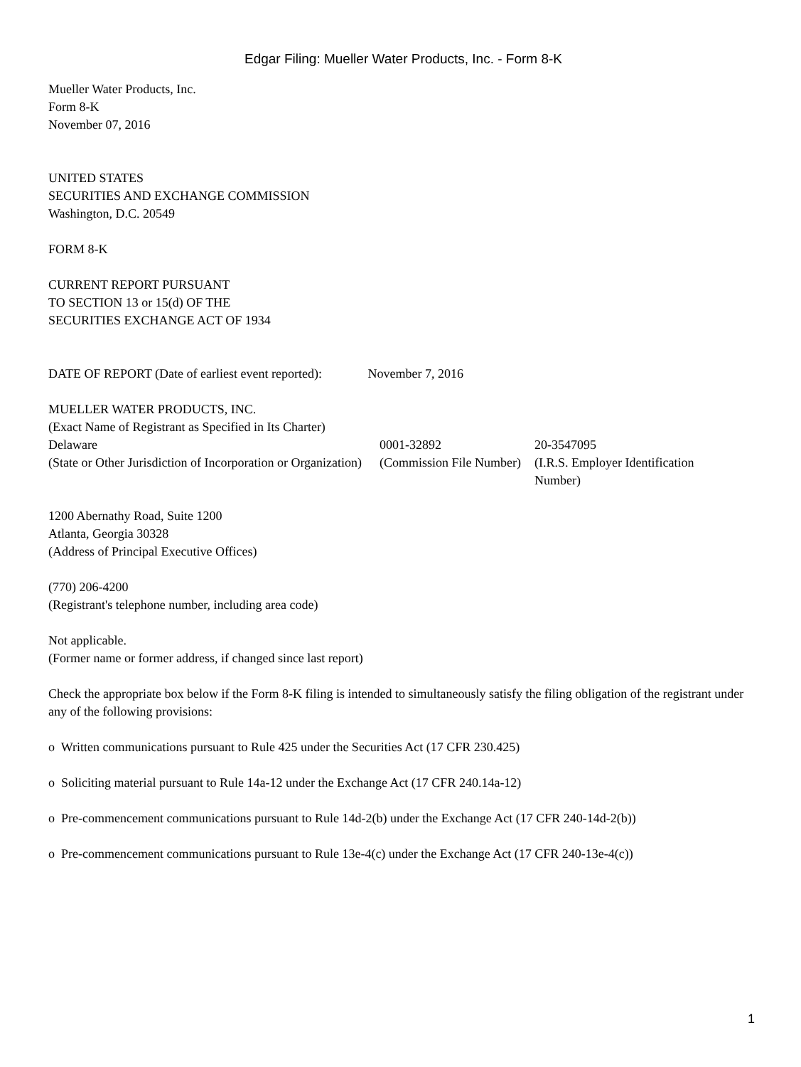Edgar Filing: Mueller Water Products, Inc. - Form 8-K
Mueller Water Products, Inc.
Form 8-K
November 07, 2016
UNITED STATES
SECURITIES AND EXCHANGE COMMISSION
Washington, D.C. 20549
FORM 8-K
CURRENT REPORT PURSUANT
TO SECTION 13 or 15(d) OF THE
SECURITIES EXCHANGE ACT OF 1934
DATE OF REPORT (Date of earliest event reported): November 7, 2016
| MUELLER WATER PRODUCTS, INC. (Exact Name of Registrant as Specified in Its Charter) | | |
| Delaware (State or Other Jurisdiction of Incorporation or Organization) | 0001-32892 (Commission File Number) | 20-3547095 (I.R.S. Employer Identification Number) |
1200 Abernathy Road, Suite 1200
Atlanta, Georgia 30328
(Address of Principal Executive Offices)
(770) 206-4200
(Registrant's telephone number, including area code)
Not applicable.
(Former name or former address, if changed since last report)
Check the appropriate box below if the Form 8-K filing is intended to simultaneously satisfy the filing obligation of the registrant under any of the following provisions:
o Written communications pursuant to Rule 425 under the Securities Act (17 CFR 230.425)
o Soliciting material pursuant to Rule 14a-12 under the Exchange Act (17 CFR 240.14a-12)
o Pre-commencement communications pursuant to Rule 14d-2(b) under the Exchange Act (17 CFR 240-14d-2(b))
o Pre-commencement communications pursuant to Rule 13e-4(c) under the Exchange Act (17 CFR 240-13e-4(c))
1